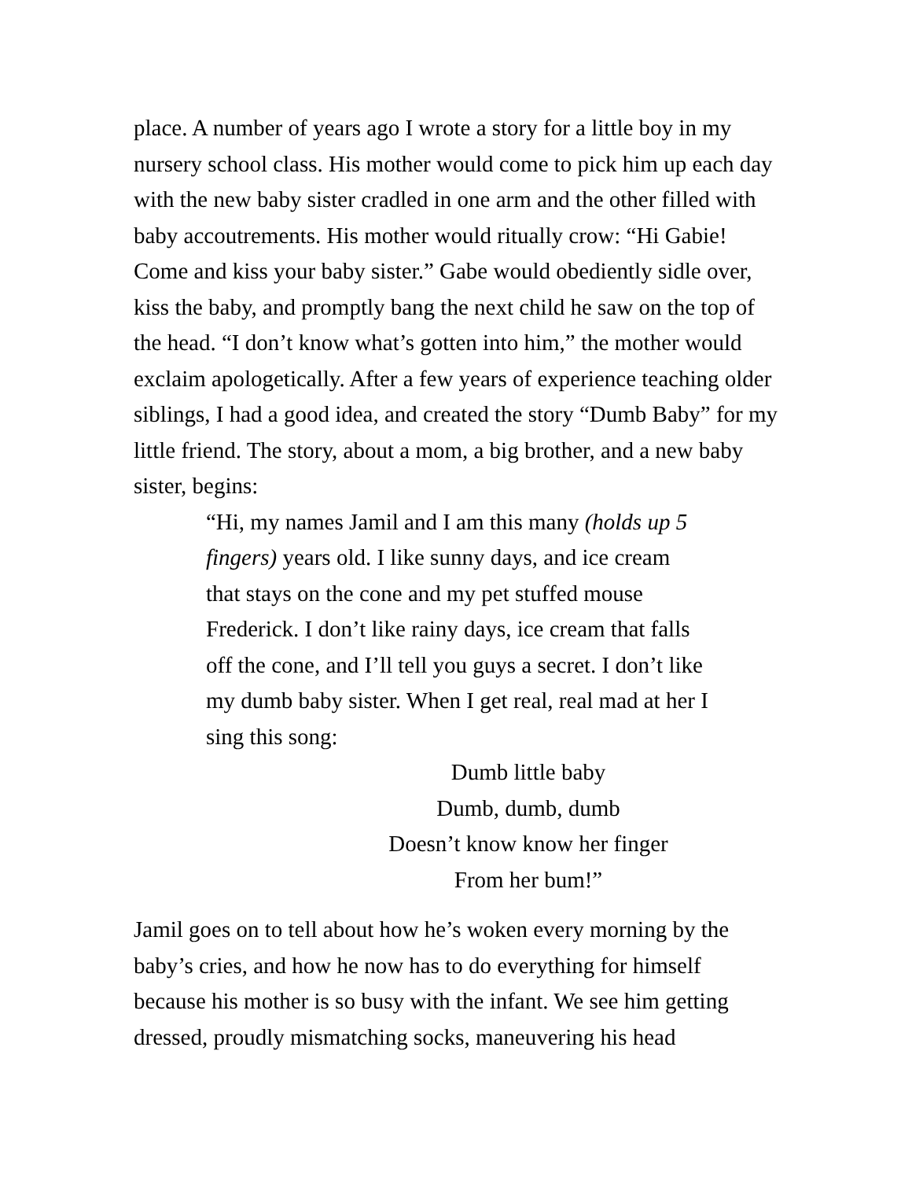place. A number of years ago I wrote a story for a little boy in my nursery school class. His mother would come to pick him up each day with the new baby sister cradled in one arm and the other filled with baby accoutrements. His mother would ritually crow: “Hi Gabie! Come and kiss your baby sister.” Gabe would obediently sidle over, kiss the baby, and promptly bang the next child he saw on the top of the head. “I don’t know what’s gotten into him,” the mother would exclaim apologetically. After a few years of experience teaching older siblings, I had a good idea, and created the story “Dumb Baby” for my little friend. The story, about a mom, a big brother, and a new baby sister, begins:
“Hi, my names Jamil and I am this many (holds up 5 fingers) years old. I like sunny days, and ice cream that stays on the cone and my pet stuffed mouse Frederick. I don’t like rainy days, ice cream that falls off the cone, and I’ll tell you guys a secret. I don’t like my dumb baby sister. When I get real, real mad at her I sing this song:
Dumb little baby
Dumb, dumb, dumb
Doesn’t know know her finger
From her bum!”
Jamil goes on to tell about how he’s woken every morning by the baby’s cries, and how he now has to do everything for himself because his mother is so busy with the infant. We see him getting dressed, proudly mismatching socks, maneuvering his head